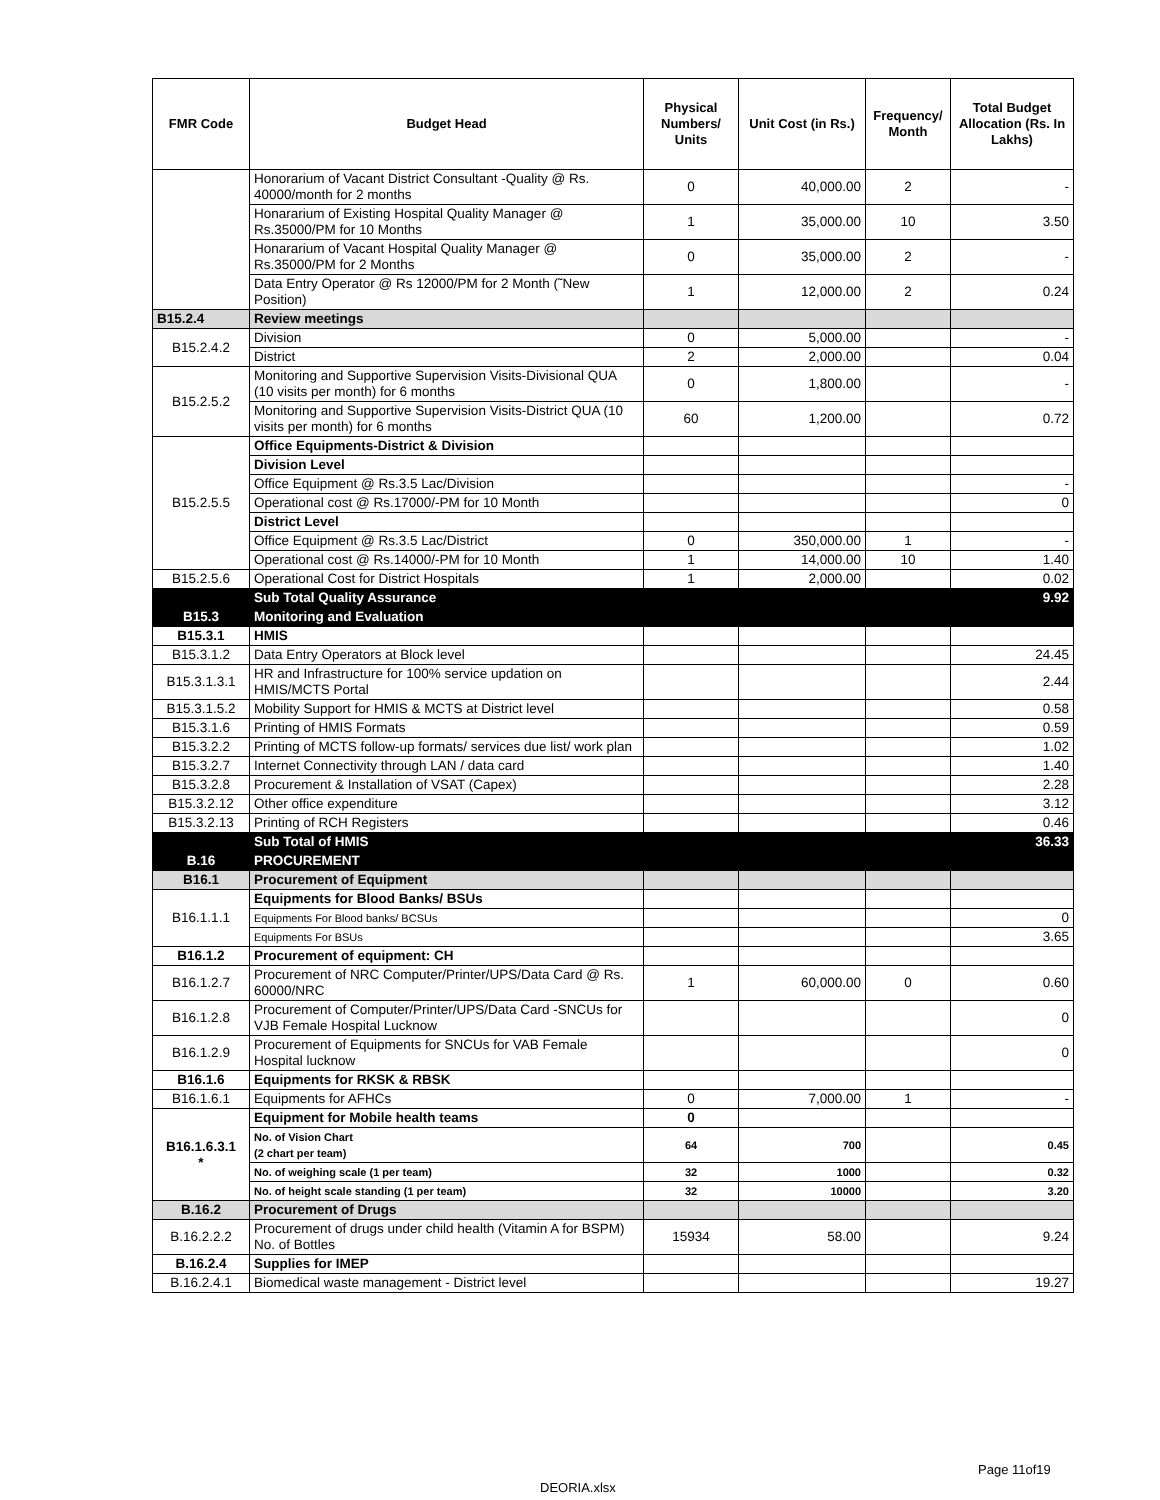| FMR Code | Budget Head | Physical Numbers/ Units | Unit Cost (in Rs.) | Frequency/ Month | Total Budget Allocation (Rs. In Lakhs) |
| --- | --- | --- | --- | --- | --- |
| | Honorarium of Vacant District Consultant -Quality @ Rs. 40000/month for 2 months | 0 | 40,000.00 | 2 | - |
| | Honararium of Existing Hospital Quality Manager @ Rs.35000/PM for 10 Months | 1 | 35,000.00 | 10 | 3.50 |
| | Honararium of Vacant Hospital Quality Manager @ Rs.35000/PM for 2 Months | 0 | 35,000.00 | 2 | - |
| | Data Entry Operator @ Rs 12000/PM for 2 Month (˜New Position) | 1 | 12,000.00 | 2 | 0.24 |
| B15.2.4 | Review meetings | | | | |
| B15.2.4.2 | Division | 0 | 5,000.00 | | - |
| | District | 2 | 2,000.00 | | 0.04 |
| B15.2.5.2 | Monitoring and Supportive Supervision Visits-Divisional QUA (10 visits per month) for 6 months | 0 | 1,800.00 | | - |
| | Monitoring and Supportive Supervision Visits-District QUA (10 visits per month) for 6 months | 60 | 1,200.00 | | 0.72 |
| B15.2.5.5 | Office Equipments-District & Division | | | | |
| | Division Level | | | | |
| | Office Equipment @ Rs.3.5 Lac/Division | | | | - |
| | Operational cost @ Rs.17000/-PM for 10 Month | | | | 0 |
| | District Level | | | | |
| | Office Equipment @ Rs.3.5 Lac/District | 0 | 350,000.00 | 1 | - |
| | Operational cost @ Rs.14000/-PM for 10 Month | 1 | 14,000.00 | 10 | 1.40 |
| B15.2.5.6 | Operational Cost for District Hospitals | 1 | 2,000.00 | | 0.02 |
| | Sub Total Quality Assurance | | | | 9.92 |
| B15.3 | Monitoring and Evaluation | | | | |
| B15.3.1 | HMIS | | | | |
| B15.3.1.2 | Data Entry Operators at Block level | | | | 24.45 |
| B15.3.1.3.1 | HR and Infrastructure for 100% service updation on HMIS/MCTS Portal | | | | 2.44 |
| B15.3.1.5.2 | Mobility Support for HMIS & MCTS at District level | | | | 0.58 |
| B15.3.1.6 | Printing of HMIS Formats | | | | 0.59 |
| B15.3.2.2 | Printing of MCTS follow-up formats/ services due list/ work plan | | | | 1.02 |
| B15.3.2.7 | Internet Connectivity through LAN / data card | | | | 1.40 |
| B15.3.2.8 | Procurement & Installation of VSAT (Capex) | | | | 2.28 |
| B15.3.2.12 | Other office expenditure | | | | 3.12 |
| B15.3.2.13 | Printing of RCH Registers | | | | 0.46 |
| | Sub Total of HMIS | | | | 36.33 |
| B.16 | PROCUREMENT | | | | |
| B16.1 | Procurement of Equipment | | | | |
| B16.1.1.1 | Equipments for Blood Banks/ BSUs | | | | |
| | Equipments For Blood banks/ BCSUs | | | | 0 |
| | Equipments For BSUs | | | | 3.65 |
| B16.1.2 | Procurement of equipment: CH | | | | |
| B16.1.2.7 | Procurement of NRC Computer/Printer/UPS/Data Card @ Rs. 60000/NRC | 1 | 60,000.00 | 0 | 0.60 |
| B16.1.2.8 | Procurement of Computer/Printer/UPS/Data Card -SNCUs for VJB Female Hospital Lucknow | | | | 0 |
| B16.1.2.9 | Procurement of Equipments for SNCUs for VAB Female Hospital lucknow | | | | 0 |
| B16.1.6 | Equipments for RKSK & RBSK | | | | |
| B16.1.6.1 | Equipments for AFHCs | 0 | 7,000.00 | 1 | - |
| B16.1.6.3.1 * | Equipment for Mobile health teams | 0 | | | |
| | No. of Vision Chart (2 chart per team) | 64 | 700 | | 0.45 |
| | No. of weighing scale (1 per team) | 32 | 1000 | | 0.32 |
| | No. of height scale standing (1 per team) | 32 | 10000 | | 3.20 |
| B.16.2 | Procurement of Drugs | | | | |
| B.16.2.2.2 | Procurement of drugs under child health (Vitamin A for BSPM) No. of Bottles | 15934 | 58.00 | | 9.24 |
| B.16.2.4 | Supplies for IMEP | | | | |
| B.16.2.4.1 | Biomedical waste management - District level | | | | 19.27 |
Page 11of19
DEORIA.xlsx